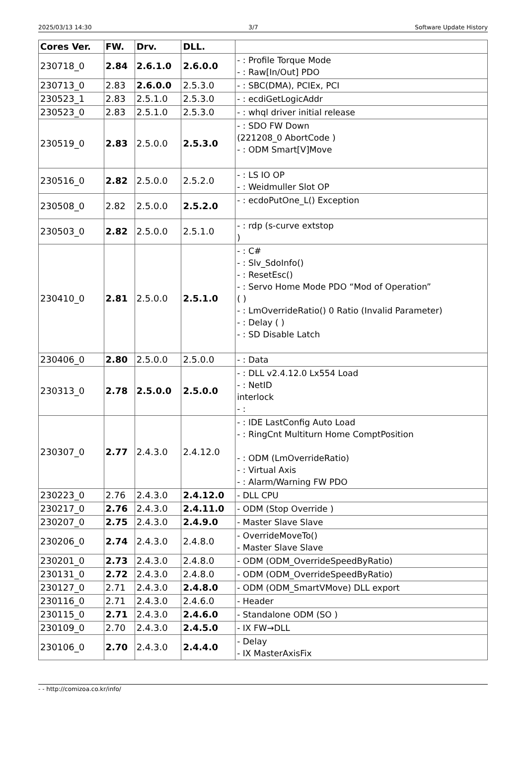2025/03/13 14:30 3/7 Software Update History
| Cores Ver. | FW. | Drv. | DLL. | |
| --- | --- | --- | --- | --- |
| 230718_0 | 2.84 | 2.6.1.0 | 2.6.0.0 | - : Profile Torque Mode - : Raw[In/Out] PDO |
| 230713_0 | 2.83 | 2.6.0.0 | 2.5.3.0 | - : SBC(DMA), PCIEx, PCI |
| 230523_1 | 2.83 | 2.5.1.0 | 2.5.3.0 | - : ecdiGetLogicAddr |
| 230523_0 | 2.83 | 2.5.1.0 | 2.5.3.0 | - : whql driver initial release |
| 230519_0 | 2.83 | 2.5.0.0 | 2.5.3.0 | - : SDO FW Down (221208_0 AbortCode ) - : ODM Smart[V]Move |
| 230516_0 | 2.82 | 2.5.0.0 | 2.5.2.0 | - : LS IO OP - : Weidmuller Slot OP |
| 230508_0 | 2.82 | 2.5.0.0 | 2.5.2.0 | - : ecdoPutOne_L() Exception |
| 230503_0 | 2.82 | 2.5.0.0 | 2.5.1.0 | - : rdp (s-curve extstop ) |
| 230410_0 | 2.81 | 2.5.0.0 | 2.5.1.0 | - : C# - : Slv_SdoInfo() - : ResetEsc() - : Servo Home Mode PDO “Mod of Operation” ( ) - : LmOverrideRatio() 0 Ratio (Invalid Parameter) - : Delay ( ) - : SD Disable Latch |
| 230406_0 | 2.80 | 2.5.0.0 | 2.5.0.0 | - : Data |
| 230313_0 | 2.78 | 2.5.0.0 | 2.5.0.0 | - : DLL v2.4.12.0 Lx554 Load - : NetID interlock - : |
| 230307_0 | 2.77 | 2.4.3.0 | 2.4.12.0 | - : IDE LastConfig Auto Load - : RingCnt Multiturn Home ComptPosition - : ODM (LmOverrideRatio) - : Virtual Axis - : Alarm/Warning FW PDO |
| 230223_0 | 2.76 | 2.4.3.0 | 2.4.12.0 | - DLL CPU |
| 230217_0 | 2.76 | 2.4.3.0 | 2.4.11.0 | - ODM (Stop Override ) |
| 230207_0 | 2.75 | 2.4.3.0 | 2.4.9.0 | - Master Slave Slave |
| 230206_0 | 2.74 | 2.4.3.0 | 2.4.8.0 | - OverrideMoveTo() - Master Slave Slave |
| 230201_0 | 2.73 | 2.4.3.0 | 2.4.8.0 | - ODM (ODM_OverrideSpeedByRatio) |
| 230131_0 | 2.72 | 2.4.3.0 | 2.4.8.0 | - ODM (ODM_OverrideSpeedByRatio) |
| 230127_0 | 2.71 | 2.4.3.0 | 2.4.8.0 | - ODM (ODM_SmartVMove) DLL export |
| 230116_0 | 2.71 | 2.4.3.0 | 2.4.6.0 | - Header |
| 230115_0 | 2.71 | 2.4.3.0 | 2.4.6.0 | - Standalone ODM (SO ) |
| 230109_0 | 2.70 | 2.4.3.0 | 2.4.5.0 | - IX FW→DLL |
| 230106_0 | 2.70 | 2.4.3.0 | 2.4.4.0 | - Delay - IX MasterAxisFix |
- - http://comizoa.co.kr/info/